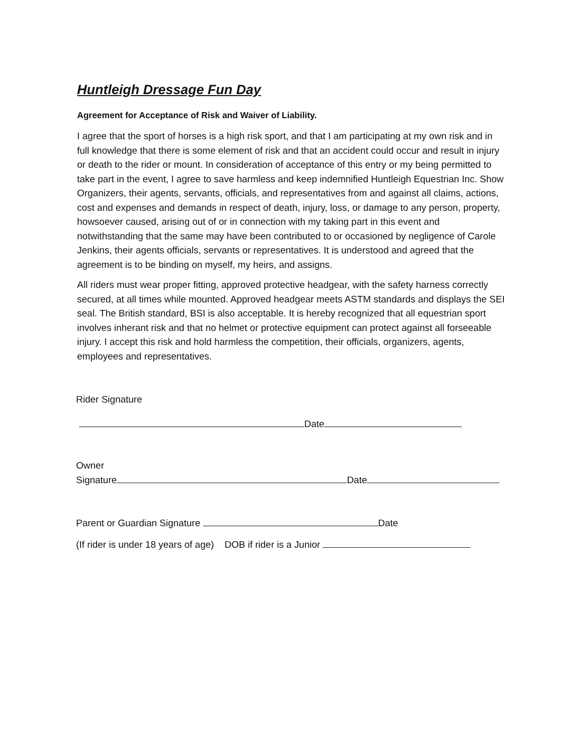Huntleigh Dressage Fun Day
Agreement for Acceptance of Risk and Waiver of Liability.
I agree that the sport of horses is a high risk sport, and that I am participating at my own risk and in full knowledge that there is some element of risk and that an accident could occur and result in injury or death to the rider or mount. In consideration of acceptance of this entry or my being permitted to take part in the event, I agree to save harmless and keep indemnified Huntleigh Equestrian Inc. Show Organizers, their agents, servants, officials, and representatives from and against all claims, actions, cost and expenses and demands in respect of death, injury, loss, or damage to any person, property, howsoever caused, arising out of or in connection with my taking part in this event and notwithstanding that the same may have been contributed to or occasioned by negligence of Carole Jenkins, their agents officials, servants or representatives. It is understood and agreed that the agreement is to be binding on myself, my heirs, and assigns.
All riders must wear proper fitting, approved protective headgear, with the safety harness correctly secured, at all times while mounted. Approved headgear meets ASTM standards and displays the SEI seal. The British standard, BSI is also acceptable. It is hereby recognized that all equestrian sport involves inherant risk and that no helmet or protective equipment can protect against all forseeable injury. I accept this risk and hold harmless the competition, their officials, organizers, agents, employees and representatives.
Rider Signature
Date
Owner
Signature Date
Parent or Guardian Signature Date
(If rider is under 18 years of age) DOB if rider is a Junior